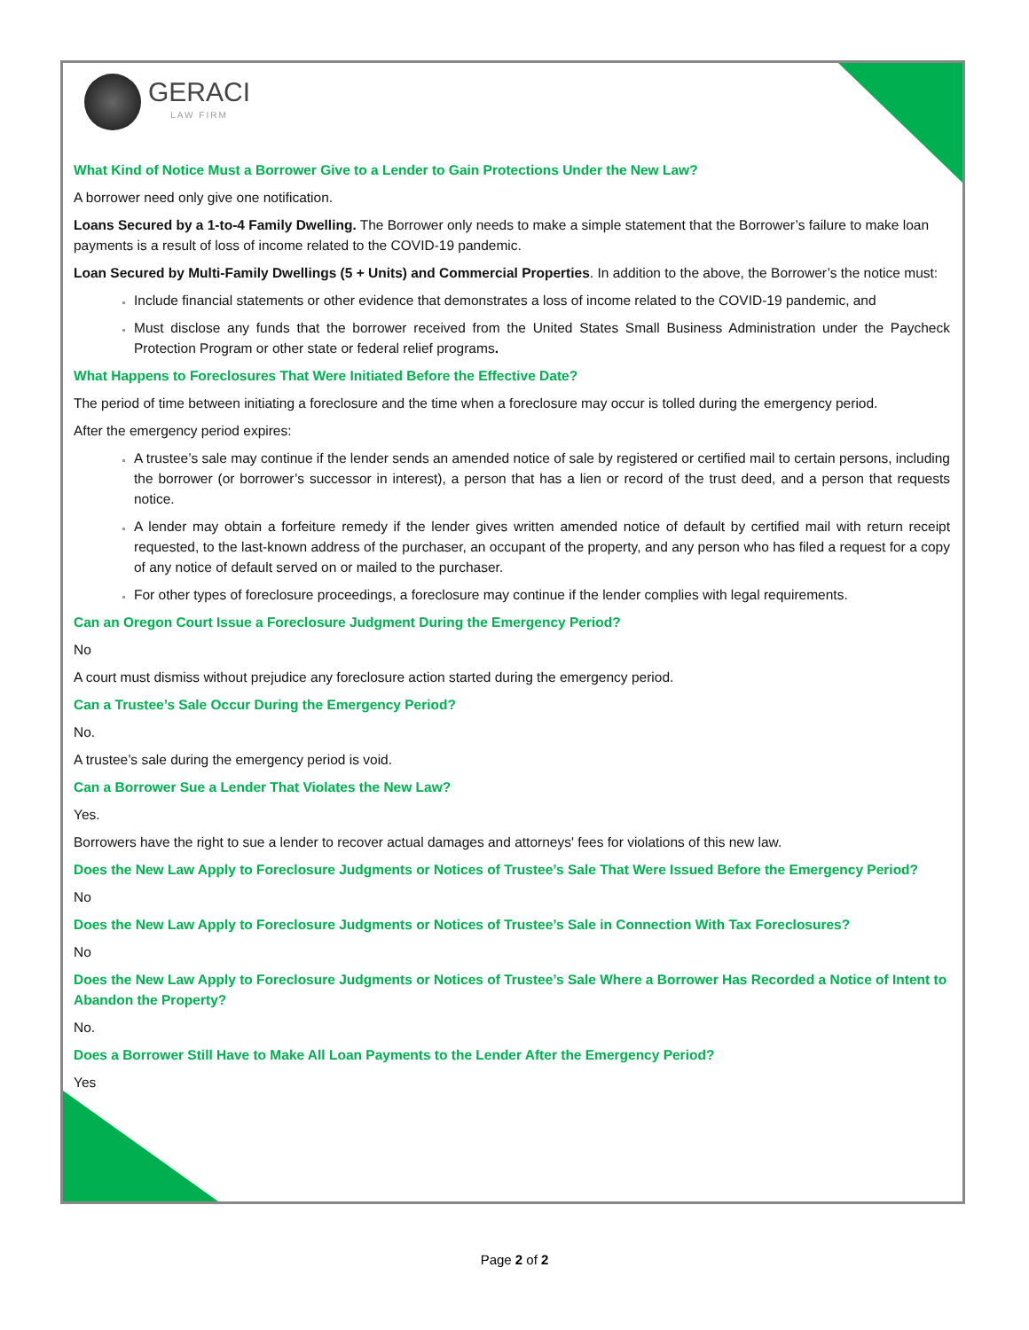GERACI
LAW FIRM
What Kind of Notice Must a Borrower Give to a Lender to Gain Protections Under the New Law?
A borrower need only give one notification.
Loans Secured by a 1-to-4 Family Dwelling. The Borrower only needs to make a simple statement that the Borrower’s failure to make loan payments is a result of loss of income related to the COVID-19 pandemic.
Loan Secured by Multi-Family Dwellings (5 + Units) and Commercial Properties. In addition to the above, the Borrower’s the notice must:
Include financial statements or other evidence that demonstrates a loss of income related to the COVID-19 pandemic, and
Must disclose any funds that the borrower received from the United States Small Business Administration under the Paycheck Protection Program or other state or federal relief programs.
What Happens to Foreclosures That Were Initiated Before the Effective Date?
The period of time between initiating a foreclosure and the time when a foreclosure may occur is tolled during the emergency period.
After the emergency period expires:
A trustee’s sale may continue if the lender sends an amended notice of sale by registered or certified mail to certain persons, including the borrower (or borrower’s successor in interest), a person that has a lien or record of the trust deed, and a person that requests notice.
A lender may obtain a forfeiture remedy if the lender gives written amended notice of default by certified mail with return receipt requested, to the last-known address of the purchaser, an occupant of the property, and any person who has filed a request for a copy of any notice of default served on or mailed to the purchaser.
For other types of foreclosure proceedings, a foreclosure may continue if the lender complies with legal requirements.
Can an Oregon Court Issue a Foreclosure Judgment During the Emergency Period?
No
A court must dismiss without prejudice any foreclosure action started during the emergency period.
Can a Trustee’s Sale Occur During the Emergency Period?
No.
A trustee’s sale during the emergency period is void.
Can a Borrower Sue a Lender That Violates the New Law?
Yes.
Borrowers have the right to sue a lender to recover actual damages and attorneys' fees for violations of this new law.
Does the New Law Apply to Foreclosure Judgments or Notices of Trustee’s Sale That Were Issued Before the Emergency Period?
No
Does the New Law Apply to Foreclosure Judgments or Notices of Trustee’s Sale in Connection With Tax Foreclosures?
No
Does the New Law Apply to Foreclosure Judgments or Notices of Trustee’s Sale Where a Borrower Has Recorded a Notice of Intent to Abandon the Property?
No.
Does a Borrower Still Have to Make All Loan Payments to the Lender After the Emergency Period?
Yes
Page 2 of 2